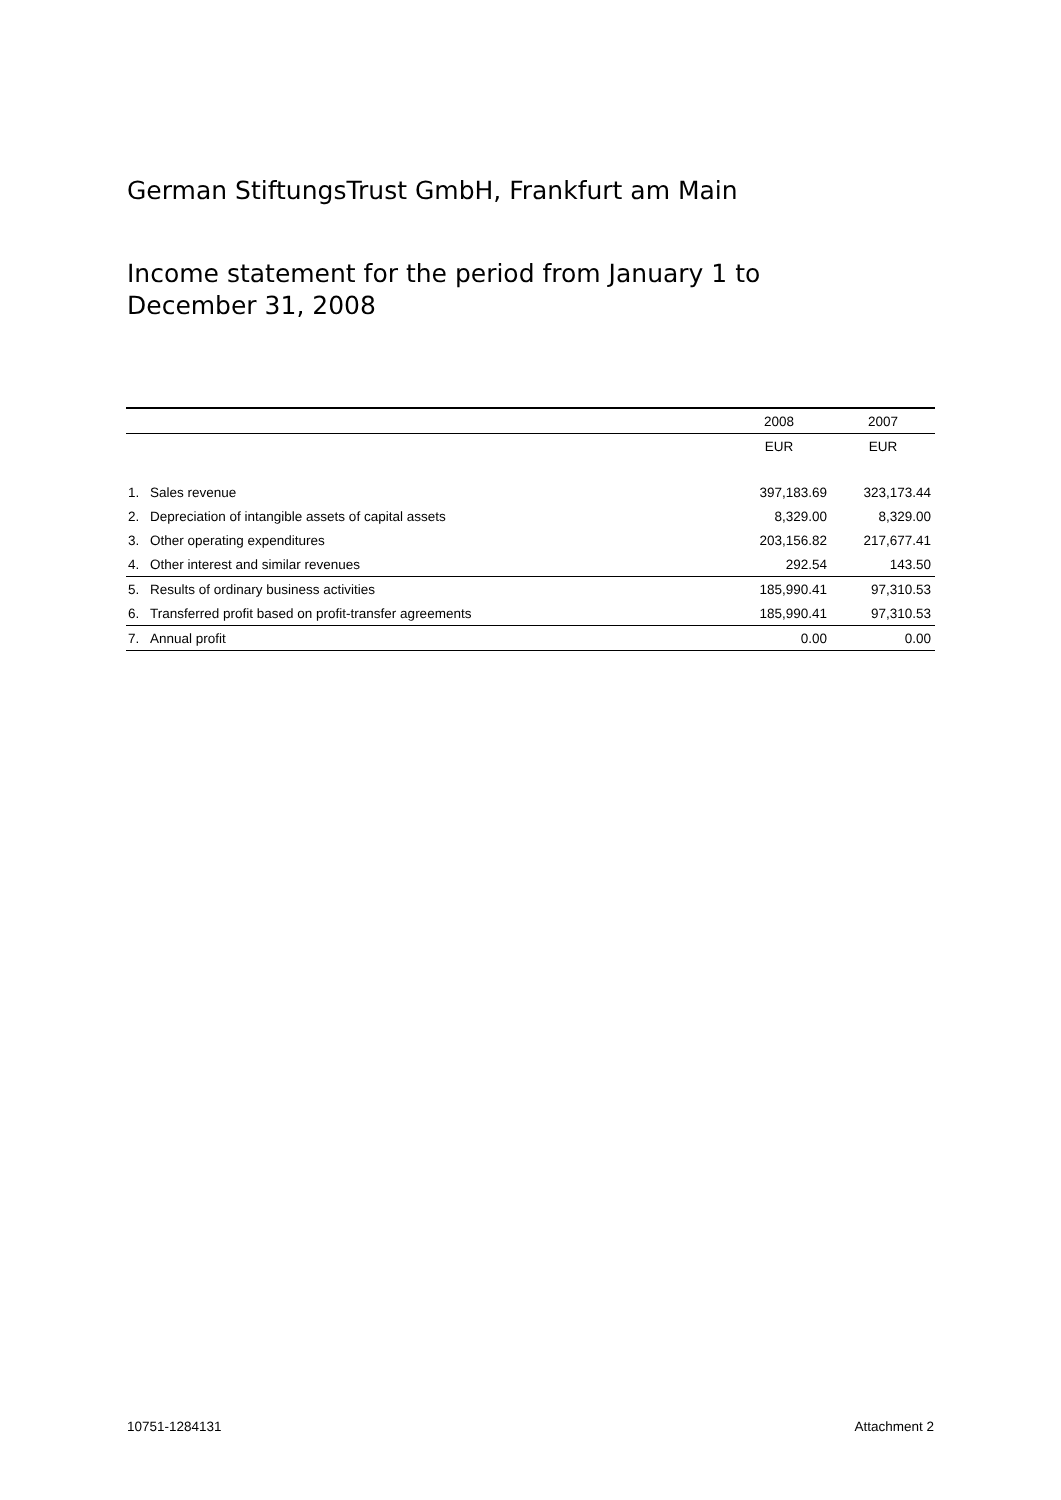German StiftungsTrust GmbH, Frankfurt am Main
Income statement for the period from January 1 to
December 31, 2008
| | | 2008 | 2007 |
| --- | --- | --- | --- |
| | | EUR | EUR |
| 1. | Sales revenue | 397,183.69 | 323,173.44 |
| 2. | Depreciation of intangible assets of capital assets | 8,329.00 | 8,329.00 |
| 3. | Other operating expenditures | 203,156.82 | 217,677.41 |
| 4. | Other interest and similar revenues | 292.54 | 143.50 |
| 5. | Results of ordinary business activities | 185,990.41 | 97,310.53 |
| 6. | Transferred profit based on profit-transfer agreements | 185,990.41 | 97,310.53 |
| 7. | Annual profit | 0.00 | 0.00 |
10751-1284131 Attachment 2